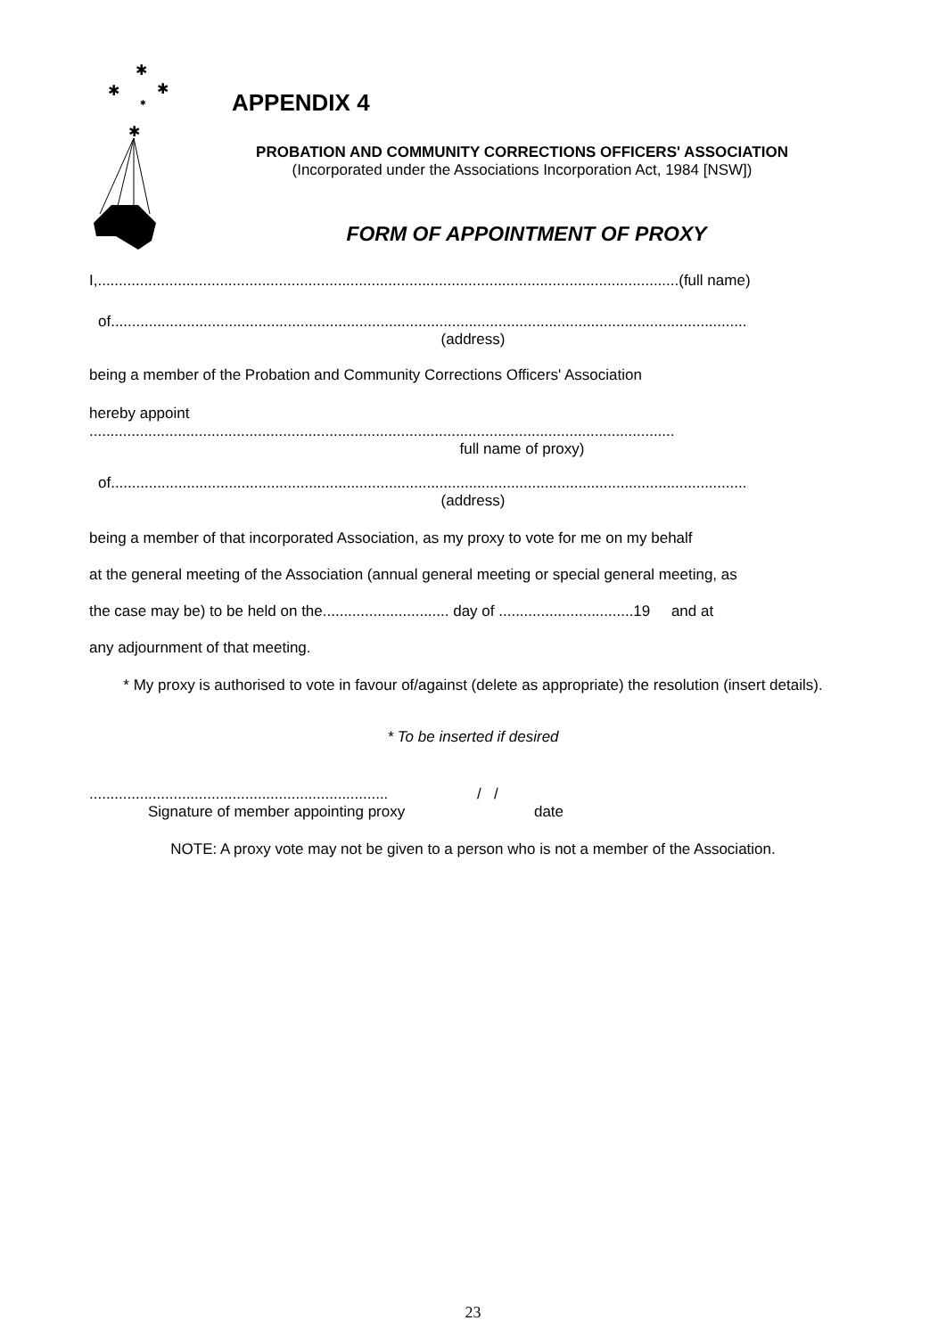✱
✱
✱
✱
✱
APPENDIX 4
PROBATION AND COMMUNITY CORRECTIONS OFFICERS' ASSOCIATION
(Incorporated under the Associations Incorporation Act, 1984 [NSW])
FORM OF APPOINTMENT OF PROXY
I,..........................................................................................................................................(full name)
of.......................................................................................................................................................
(address)
being a member of the Probation and Community Corrections Officers' Association
hereby appoint
...........................................................................................................................................
full name of proxy)
of.......................................................................................................................................................
(address)
being a member of that incorporated Association, as my proxy to vote for me on my behalf
at the general meeting of the Association (annual general meeting or special general meeting, as
the case may be) to be held on the.............................. day of ................................19 and at
any adjournment of that meeting.
* My proxy is authorised to vote in favour of/against (delete as appropriate) the resolution (insert details).
* To be inserted if desired
....................................................................... / /
Signature of member appointing proxy date
NOTE: A proxy vote may not be given to a person who is not a member of the Association.
23